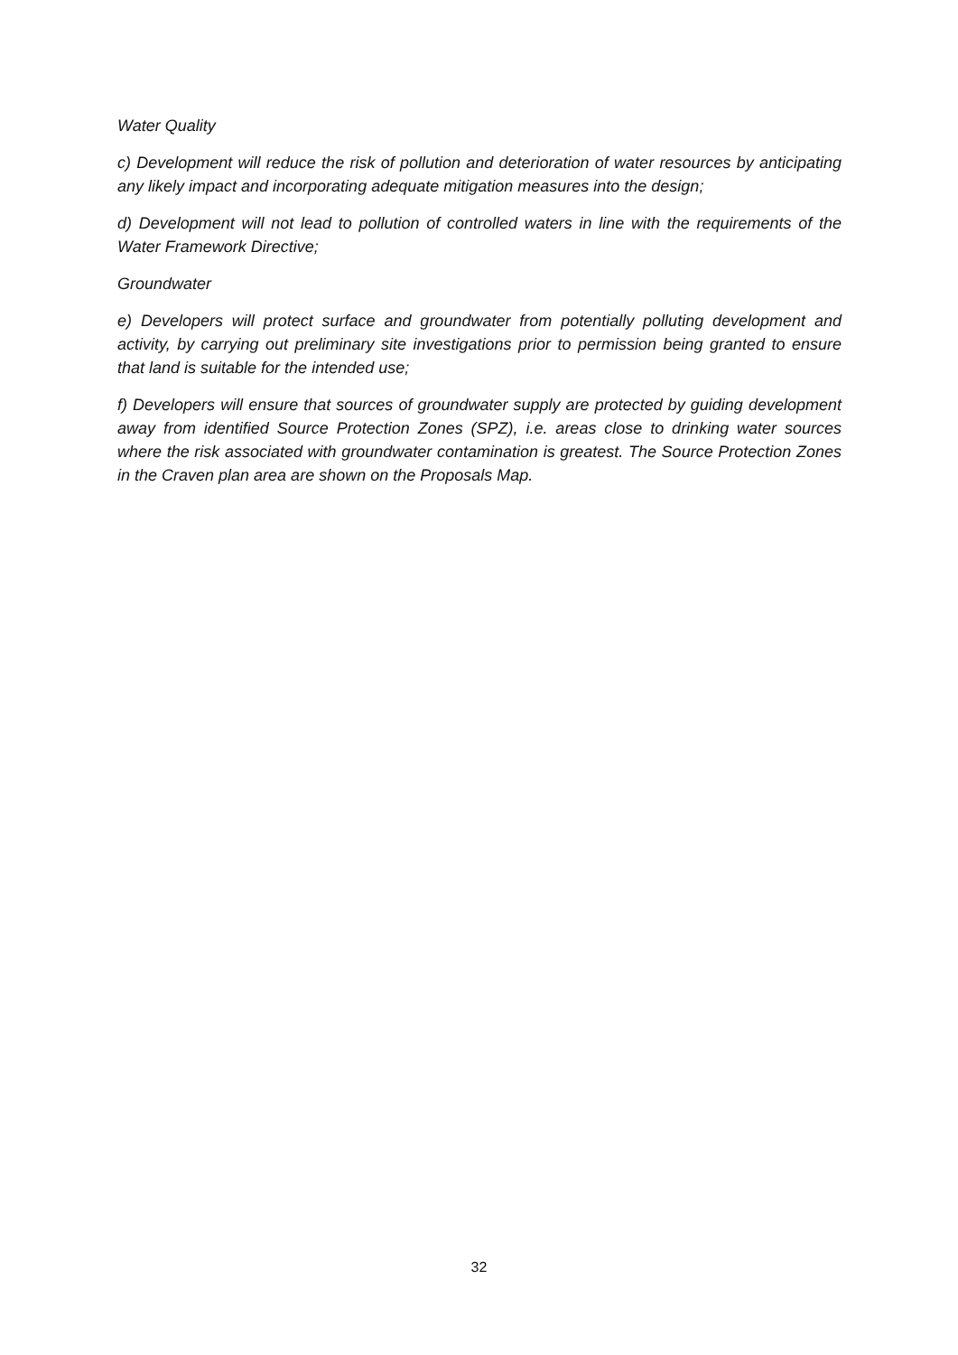Water Quality
c) Development will reduce the risk of pollution and deterioration of water resources by anticipating any likely impact and incorporating adequate mitigation measures into the design;
d) Development will not lead to pollution of controlled waters in line with the requirements of the Water Framework Directive;
Groundwater
e) Developers will protect surface and groundwater from potentially polluting development and activity, by carrying out preliminary site investigations prior to permission being granted to ensure that land is suitable for the intended use;
f) Developers will ensure that sources of groundwater supply are protected by guiding development away from identified Source Protection Zones (SPZ), i.e. areas close to drinking water sources where the risk associated with groundwater contamination is greatest. The Source Protection Zones in the Craven plan area are shown on the Proposals Map.
32